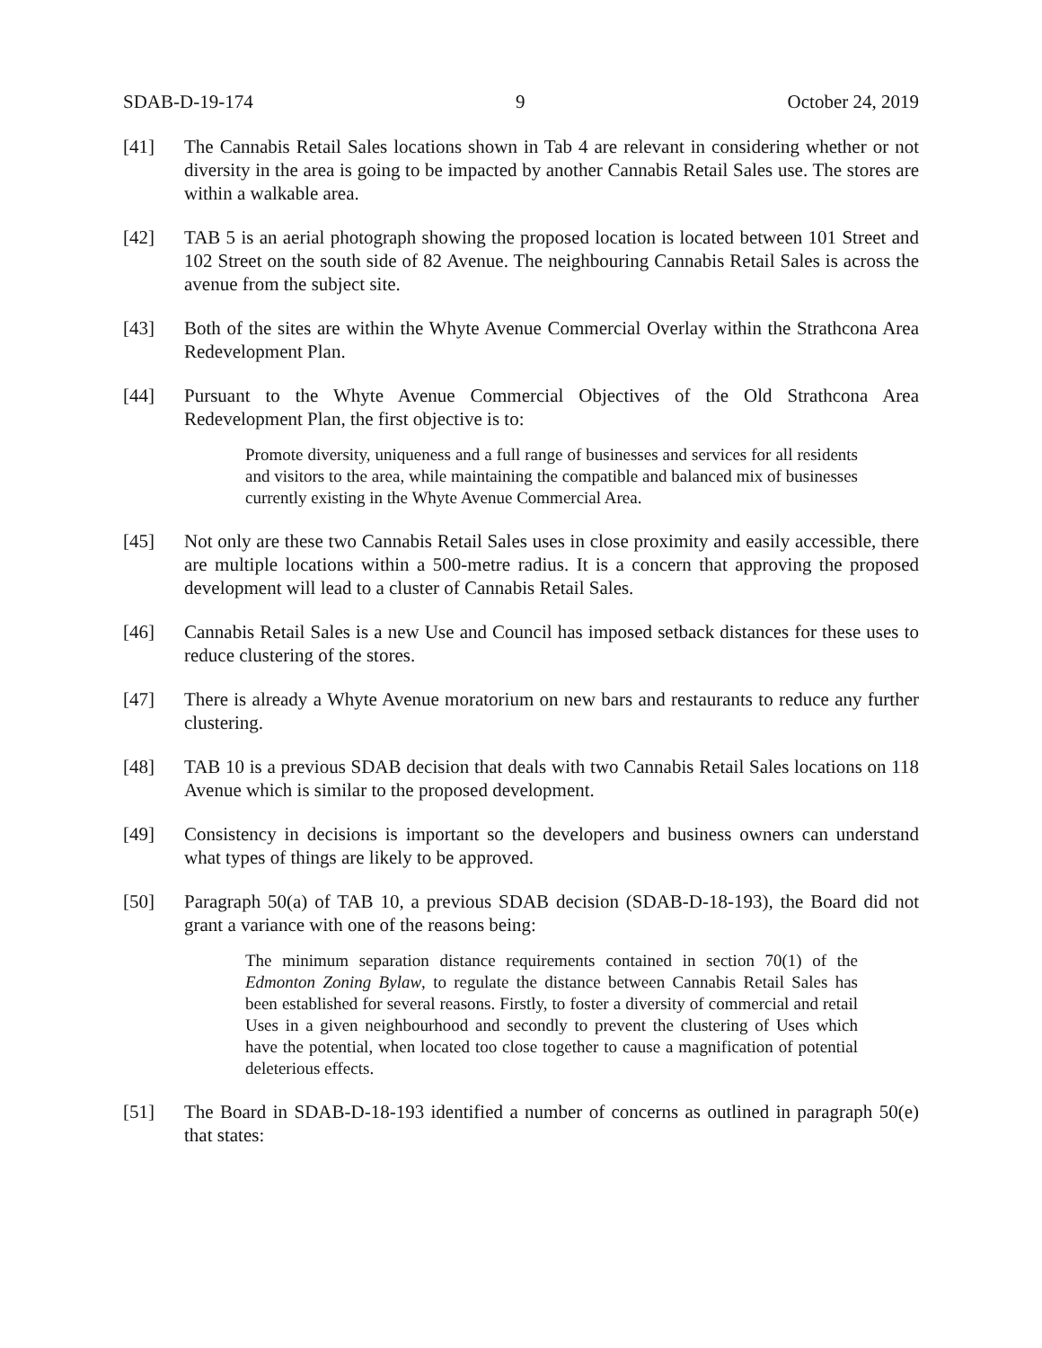SDAB-D-19-174 9 October 24, 2019
[41] The Cannabis Retail Sales locations shown in Tab 4 are relevant in considering whether or not diversity in the area is going to be impacted by another Cannabis Retail Sales use. The stores are within a walkable area.
[42] TAB 5 is an aerial photograph showing the proposed location is located between 101 Street and 102 Street on the south side of 82 Avenue. The neighbouring Cannabis Retail Sales is across the avenue from the subject site.
[43] Both of the sites are within the Whyte Avenue Commercial Overlay within the Strathcona Area Redevelopment Plan.
[44] Pursuant to the Whyte Avenue Commercial Objectives of the Old Strathcona Area Redevelopment Plan, the first objective is to:
Promote diversity, uniqueness and a full range of businesses and services for all residents and visitors to the area, while maintaining the compatible and balanced mix of businesses currently existing in the Whyte Avenue Commercial Area.
[45] Not only are these two Cannabis Retail Sales uses in close proximity and easily accessible, there are multiple locations within a 500-metre radius. It is a concern that approving the proposed development will lead to a cluster of Cannabis Retail Sales.
[46] Cannabis Retail Sales is a new Use and Council has imposed setback distances for these uses to reduce clustering of the stores.
[47] There is already a Whyte Avenue moratorium on new bars and restaurants to reduce any further clustering.
[48] TAB 10 is a previous SDAB decision that deals with two Cannabis Retail Sales locations on 118 Avenue which is similar to the proposed development.
[49] Consistency in decisions is important so the developers and business owners can understand what types of things are likely to be approved.
[50] Paragraph 50(a) of TAB 10, a previous SDAB decision (SDAB-D-18-193), the Board did not grant a variance with one of the reasons being:
The minimum separation distance requirements contained in section 70(1) of the Edmonton Zoning Bylaw, to regulate the distance between Cannabis Retail Sales has been established for several reasons. Firstly, to foster a diversity of commercial and retail Uses in a given neighbourhood and secondly to prevent the clustering of Uses which have the potential, when located too close together to cause a magnification of potential deleterious effects.
[51] The Board in SDAB-D-18-193 identified a number of concerns as outlined in paragraph 50(e) that states: